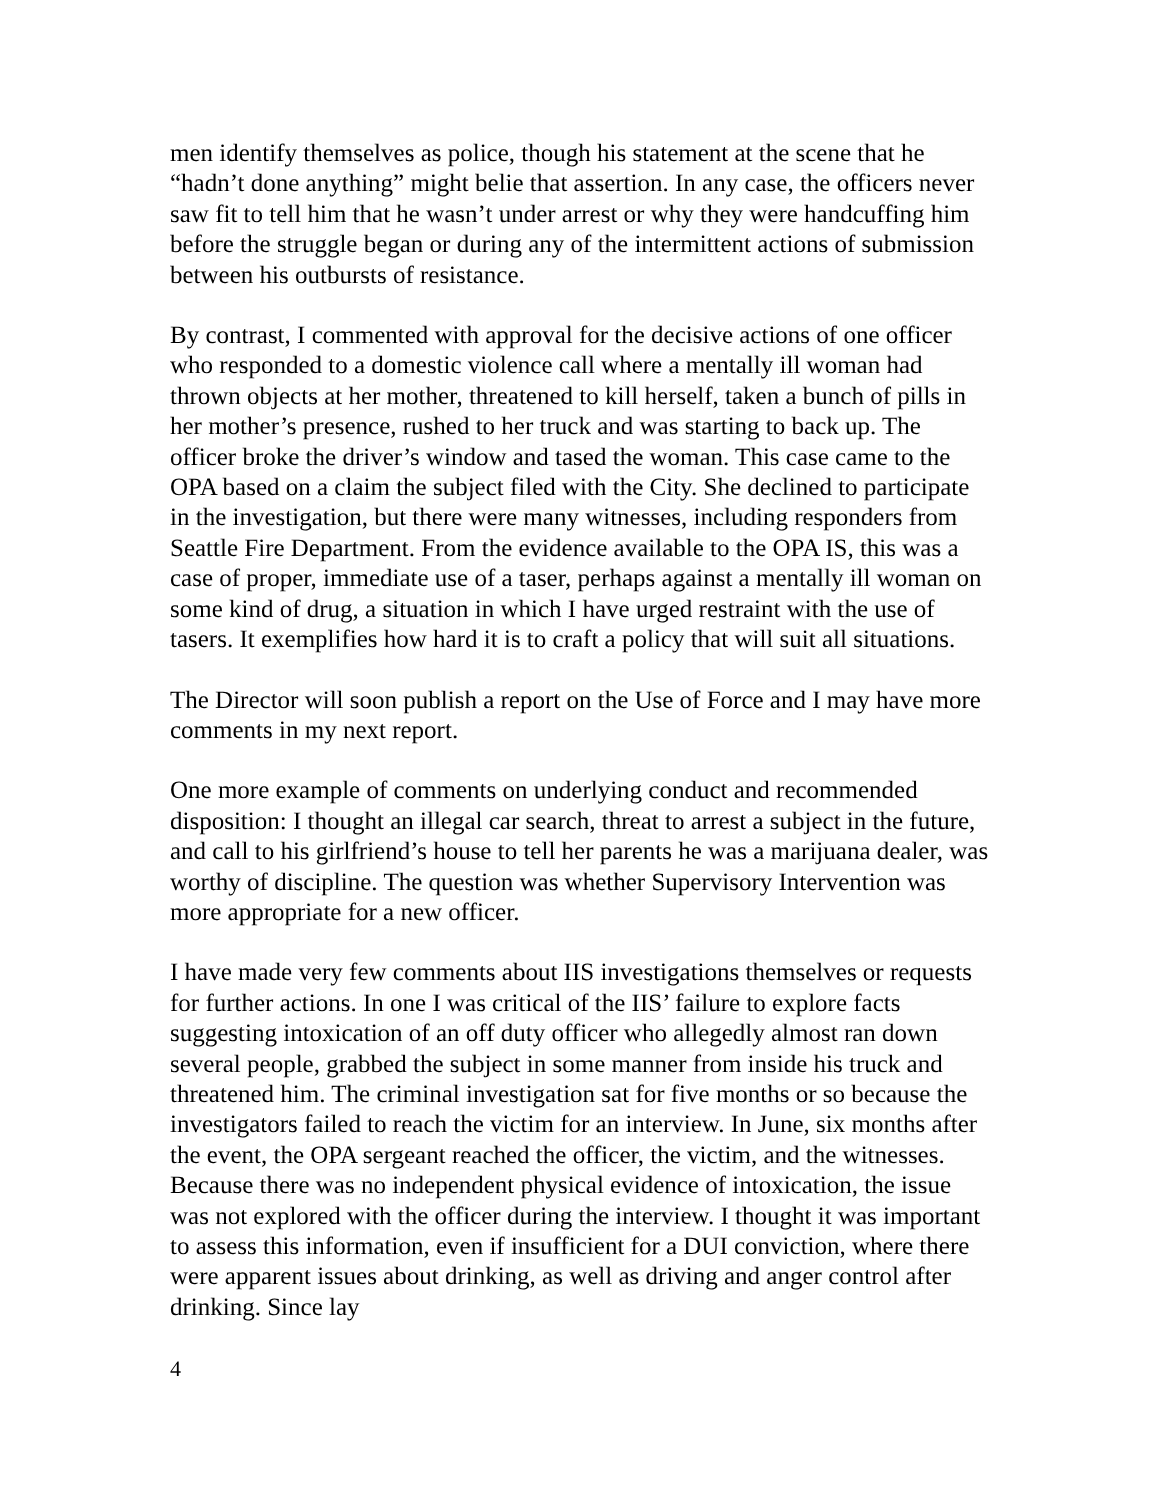men identify themselves as police, though his statement at the scene that he “hadn’t done anything” might belie that assertion. In any case, the officers never saw fit to tell him that he wasn’t under arrest or why they were handcuffing him before the struggle began or during any of the intermittent actions of submission between his outbursts of resistance.
By contrast, I commented with approval for the decisive actions of one officer who responded to a domestic violence call where a mentally ill woman had thrown objects at her mother, threatened to kill herself, taken a bunch of pills in her mother’s presence, rushed to her truck and was starting to back up. The officer broke the driver’s window and tased the woman. This case came to the OPA based on a claim the subject filed with the City. She declined to participate in the investigation, but there were many witnesses, including responders from Seattle Fire Department. From the evidence available to the OPA IS, this was a case of proper, immediate use of a taser, perhaps against a mentally ill woman on some kind of drug, a situation in which I have urged restraint with the use of tasers. It exemplifies how hard it is to craft a policy that will suit all situations.
The Director will soon publish a report on the Use of Force and I may have more comments in my next report.
One more example of comments on underlying conduct and recommended disposition: I thought an illegal car search, threat to arrest a subject in the future, and call to his girlfriend’s house to tell her parents he was a marijuana dealer, was worthy of discipline. The question was whether Supervisory Intervention was more appropriate for a new officer.
I have made very few comments about IIS investigations themselves or requests for further actions. In one I was critical of the IIS’ failure to explore facts suggesting intoxication of an off duty officer who allegedly almost ran down several people, grabbed the subject in some manner from inside his truck and threatened him. The criminal investigation sat for five months or so because the investigators failed to reach the victim for an interview. In June, six months after the event, the OPA sergeant reached the officer, the victim, and the witnesses. Because there was no independent physical evidence of intoxication, the issue was not explored with the officer during the interview. I thought it was important to assess this information, even if insufficient for a DUI conviction, where there were apparent issues about drinking, as well as driving and anger control after drinking. Since lay
4